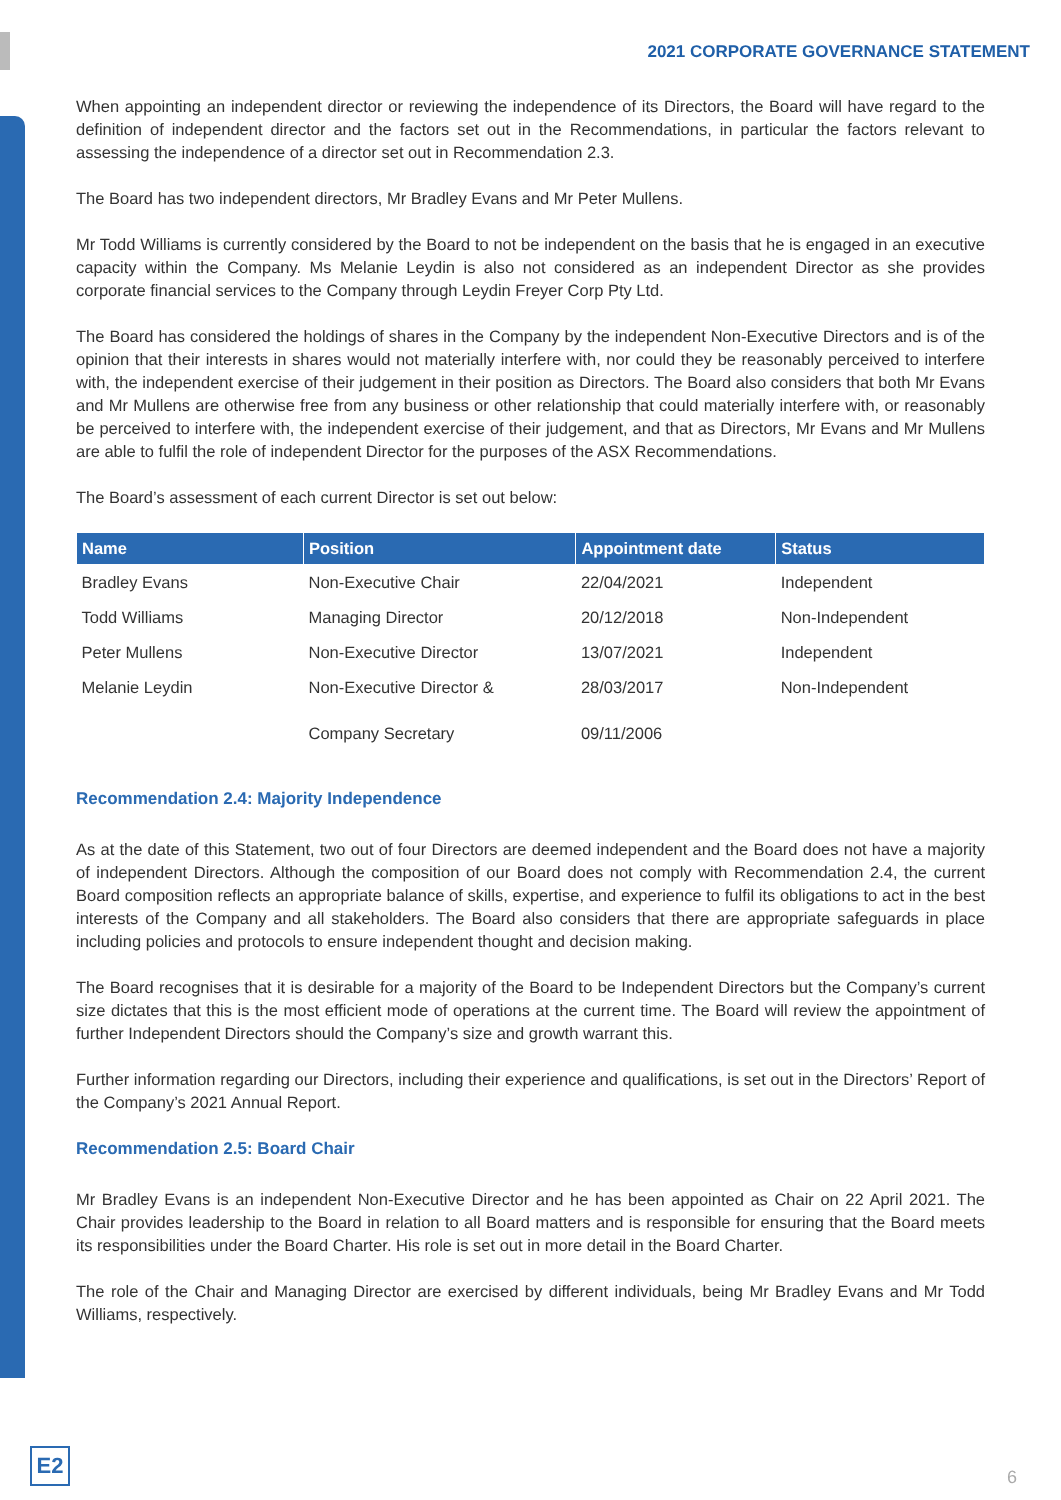2021 CORPORATE GOVERNANCE STATEMENT
When appointing an independent director or reviewing the independence of its Directors, the Board will have regard to the definition of independent director and the factors set out in the Recommendations, in particular the factors relevant to assessing the independence of a director set out in Recommendation 2.3.
The Board has two independent directors, Mr Bradley Evans and Mr Peter Mullens.
Mr Todd Williams is currently considered by the Board to not be independent on the basis that he is engaged in an executive capacity within the Company. Ms Melanie Leydin is also not considered as an independent Director as she provides corporate financial services to the Company through Leydin Freyer Corp Pty Ltd.
The Board has considered the holdings of shares in the Company by the independent Non-Executive Directors and is of the opinion that their interests in shares would not materially interfere with, nor could they be reasonably perceived to interfere with, the independent exercise of their judgement in their position as Directors. The Board also considers that both Mr Evans and Mr Mullens are otherwise free from any business or other relationship that could materially interfere with, or reasonably be perceived to interfere with, the independent exercise of their judgement, and that as Directors, Mr Evans and Mr Mullens are able to fulfil the role of independent Director for the purposes of the ASX Recommendations.
The Board’s assessment of each current Director is set out below:
| Name | Position | Appointment date | Status |
| --- | --- | --- | --- |
| Bradley Evans | Non-Executive Chair | 22/04/2021 | Independent |
| Todd Williams | Managing Director | 20/12/2018 | Non-Independent |
| Peter Mullens | Non-Executive Director | 13/07/2021 | Independent |
| Melanie Leydin | Non-Executive Director & Company Secretary | 28/03/2017 09/11/2006 | Non-Independent |
Recommendation 2.4: Majority Independence
As at the date of this Statement, two out of four Directors are deemed independent and the Board does not have a majority of independent Directors. Although the composition of our Board does not comply with Recommendation 2.4, the current Board composition reflects an appropriate balance of skills, expertise, and experience to fulfil its obligations to act in the best interests of the Company and all stakeholders. The Board also considers that there are appropriate safeguards in place including policies and protocols to ensure independent thought and decision making.
The Board recognises that it is desirable for a majority of the Board to be Independent Directors but the Company’s current size dictates that this is the most efficient mode of operations at the current time. The Board will review the appointment of further Independent Directors should the Company’s size and growth warrant this.
Further information regarding our Directors, including their experience and qualifications, is set out in the Directors’ Report of the Company’s 2021 Annual Report.
Recommendation 2.5: Board Chair
Mr Bradley Evans is an independent Non-Executive Director and he has been appointed as Chair on 22 April 2021. The Chair provides leadership to the Board in relation to all Board matters and is responsible for ensuring that the Board meets its responsibilities under the Board Charter. His role is set out in more detail in the Board Charter.
The role of the Chair and Managing Director are exercised by different individuals, being Mr Bradley Evans and Mr Todd Williams, respectively.
E2
6